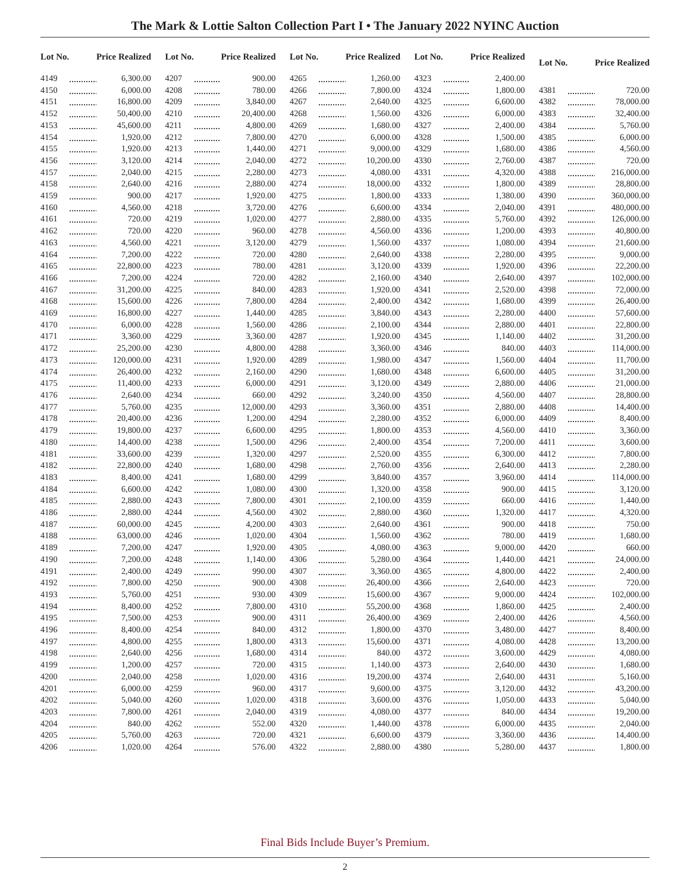The Mark & Lottie Salton Collection Part I • The January 2022 NYINC Auction
| Lot No. | | Price Realized |
| --- | --- | --- |
| 4149 | | 6,300.00 |
| 4150 | | 6,000.00 |
| 4151 | | 16,800.00 |
| 4152 | | 50,400.00 |
| 4153 | | 45,600.00 |
| 4154 | | 1,920.00 |
| 4155 | | 1,920.00 |
| 4156 | | 3,120.00 |
| 4157 | | 2,040.00 |
| 4158 | | 2,640.00 |
| 4159 | | 900.00 |
| 4160 | | 4,560.00 |
| 4161 | | 720.00 |
| 4162 | | 720.00 |
| 4163 | | 4,560.00 |
| 4164 | | 7,200.00 |
| 4165 | | 22,800.00 |
| 4166 | | 7,200.00 |
| 4167 | | 31,200.00 |
| 4168 | | 15,600.00 |
| 4169 | | 16,800.00 |
| 4170 | | 6,000.00 |
| 4171 | | 3,360.00 |
| 4172 | | 25,200.00 |
| 4173 | | 120,000.00 |
| 4174 | | 26,400.00 |
| 4175 | | 11,400.00 |
| 4176 | | 2,640.00 |
| 4177 | | 5,760.00 |
| 4178 | | 20,400.00 |
| 4179 | | 19,800.00 |
| 4180 | | 14,400.00 |
| 4181 | | 33,600.00 |
| 4182 | | 22,800.00 |
| 4183 | | 8,400.00 |
| 4184 | | 6,600.00 |
| 4185 | | 2,880.00 |
| 4186 | | 2,880.00 |
| 4187 | | 60,000.00 |
| 4188 | | 63,000.00 |
| 4189 | | 7,200.00 |
| 4190 | | 7,200.00 |
| 4191 | | 2,400.00 |
| 4192 | | 7,800.00 |
| 4193 | | 5,760.00 |
| 4194 | | 8,400.00 |
| 4195 | | 7,500.00 |
| 4196 | | 8,400.00 |
| 4197 | | 4,800.00 |
| 4198 | | 2,640.00 |
| 4199 | | 1,200.00 |
| 4200 | | 2,040.00 |
| 4201 | | 6,000.00 |
| 4202 | | 5,040.00 |
| 4203 | | 7,800.00 |
| 4204 | | 840.00 |
| 4205 | | 5,760.00 |
| 4206 | | 1,020.00 |
| Lot No. | | Price Realized |
| --- | --- | --- |
| 4207 | | 900.00 |
| 4208 | | 780.00 |
| 4209 | | 3,840.00 |
| 4210 | | 20,400.00 |
| 4211 | | 4,800.00 |
| 4212 | | 7,800.00 |
| 4213 | | 1,440.00 |
| 4214 | | 2,040.00 |
| 4215 | | 2,280.00 |
| 4216 | | 2,880.00 |
| 4217 | | 1,920.00 |
| 4218 | | 3,720.00 |
| 4219 | | 1,020.00 |
| 4220 | | 960.00 |
| 4221 | | 3,120.00 |
| 4222 | | 720.00 |
| 4223 | | 780.00 |
| 4224 | | 720.00 |
| 4225 | | 840.00 |
| 4226 | | 7,800.00 |
| 4227 | | 1,440.00 |
| 4228 | | 1,560.00 |
| 4229 | | 3,360.00 |
| 4230 | | 4,800.00 |
| 4231 | | 1,920.00 |
| 4232 | | 2,160.00 |
| 4233 | | 6,000.00 |
| 4234 | | 660.00 |
| 4235 | | 12,000.00 |
| 4236 | | 1,200.00 |
| 4237 | | 6,600.00 |
| 4238 | | 1,500.00 |
| 4239 | | 1,320.00 |
| 4240 | | 1,680.00 |
| 4241 | | 1,680.00 |
| 4242 | | 1,080.00 |
| 4243 | | 7,800.00 |
| 4244 | | 4,560.00 |
| 4245 | | 4,200.00 |
| 4246 | | 1,020.00 |
| 4247 | | 1,920.00 |
| 4248 | | 1,140.00 |
| 4249 | | 990.00 |
| 4250 | | 900.00 |
| 4251 | | 930.00 |
| 4252 | | 7,800.00 |
| 4253 | | 900.00 |
| 4254 | | 840.00 |
| 4255 | | 1,800.00 |
| 4256 | | 1,680.00 |
| 4257 | | 720.00 |
| 4258 | | 1,020.00 |
| 4259 | | 960.00 |
| 4260 | | 1,020.00 |
| 4261 | | 2,040.00 |
| 4262 | | 552.00 |
| 4263 | | 720.00 |
| 4264 | | 576.00 |
| Lot No. | | Price Realized |
| --- | --- | --- |
| 4265 | | 1,260.00 |
| 4266 | | 7,800.00 |
| 4267 | | 2,640.00 |
| 4268 | | 1,560.00 |
| 4269 | | 1,680.00 |
| 4270 | | 6,000.00 |
| 4271 | | 9,000.00 |
| 4272 | | 10,200.00 |
| 4273 | | 4,080.00 |
| 4274 | | 18,000.00 |
| 4275 | | 1,800.00 |
| 4276 | | 6,600.00 |
| 4277 | | 2,880.00 |
| 4278 | | 4,560.00 |
| 4279 | | 1,560.00 |
| 4280 | | 2,640.00 |
| 4281 | | 3,120.00 |
| 4282 | | 2,160.00 |
| 4283 | | 1,920.00 |
| 4284 | | 2,400.00 |
| 4285 | | 3,840.00 |
| 4286 | | 2,100.00 |
| 4287 | | 1,920.00 |
| 4288 | | 3,360.00 |
| 4289 | | 1,980.00 |
| 4290 | | 1,680.00 |
| 4291 | | 3,120.00 |
| 4292 | | 3,240.00 |
| 4293 | | 3,360.00 |
| 4294 | | 2,280.00 |
| 4295 | | 1,800.00 |
| 4296 | | 2,400.00 |
| 4297 | | 2,520.00 |
| 4298 | | 2,760.00 |
| 4299 | | 3,840.00 |
| 4300 | | 1,320.00 |
| 4301 | | 2,100.00 |
| 4302 | | 2,880.00 |
| 4303 | | 2,640.00 |
| 4304 | | 1,560.00 |
| 4305 | | 4,080.00 |
| 4306 | | 5,280.00 |
| 4307 | | 3,360.00 |
| 4308 | | 26,400.00 |
| 4309 | | 15,600.00 |
| 4310 | | 55,200.00 |
| 4311 | | 26,400.00 |
| 4312 | | 1,800.00 |
| 4313 | | 15,600.00 |
| 4314 | | 840.00 |
| 4315 | | 1,140.00 |
| 4316 | | 19,200.00 |
| 4317 | | 9,600.00 |
| 4318 | | 3,600.00 |
| 4319 | | 4,080.00 |
| 4320 | | 1,440.00 |
| 4321 | | 6,600.00 |
| 4322 | | 2,880.00 |
| Lot No. | | Price Realized |
| --- | --- | --- |
| 4323 | | 2,400.00 |
| 4324 | | 1,800.00 |
| 4325 | | 6,600.00 |
| 4326 | | 6,000.00 |
| 4327 | | 2,400.00 |
| 4328 | | 1,500.00 |
| 4329 | | 1,680.00 |
| 4330 | | 2,760.00 |
| 4331 | | 4,320.00 |
| 4332 | | 1,800.00 |
| 4333 | | 1,380.00 |
| 4334 | | 2,040.00 |
| 4335 | | 5,760.00 |
| 4336 | | 1,200.00 |
| 4337 | | 1,080.00 |
| 4338 | | 2,280.00 |
| 4339 | | 1,920.00 |
| 4340 | | 2,640.00 |
| 4341 | | 2,520.00 |
| 4342 | | 1,680.00 |
| 4343 | | 2,280.00 |
| 4344 | | 2,880.00 |
| 4345 | | 1,140.00 |
| 4346 | | 840.00 |
| 4347 | | 1,560.00 |
| 4348 | | 6,600.00 |
| 4349 | | 2,880.00 |
| 4350 | | 4,560.00 |
| 4351 | | 2,880.00 |
| 4352 | | 6,000.00 |
| 4353 | | 4,560.00 |
| 4354 | | 7,200.00 |
| 4355 | | 6,300.00 |
| 4356 | | 2,640.00 |
| 4357 | | 3,960.00 |
| 4358 | | 900.00 |
| 4359 | | 660.00 |
| 4360 | | 1,320.00 |
| 4361 | | 900.00 |
| 4362 | | 780.00 |
| 4363 | | 9,000.00 |
| 4364 | | 1,440.00 |
| 4365 | | 4,800.00 |
| 4366 | | 2,640.00 |
| 4367 | | 9,000.00 |
| 4368 | | 1,860.00 |
| 4369 | | 2,400.00 |
| 4370 | | 3,480.00 |
| 4371 | | 4,080.00 |
| 4372 | | 3,600.00 |
| 4373 | | 2,640.00 |
| 4374 | | 2,640.00 |
| 4375 | | 3,120.00 |
| 4376 | | 1,050.00 |
| 4377 | | 840.00 |
| 4378 | | 6,000.00 |
| 4379 | | 3,360.00 |
| 4380 | | 5,280.00 |
| Lot No. | | Price Realized |
| --- | --- | --- |
| 4381 | | 720.00 |
| 4382 | | 78,000.00 |
| 4383 | | 32,400.00 |
| 4384 | | 5,760.00 |
| 4385 | | 6,000.00 |
| 4386 | | 4,560.00 |
| 4387 | | 720.00 |
| 4388 | | 216,000.00 |
| 4389 | | 28,800.00 |
| 4390 | | 360,000.00 |
| 4391 | | 480,000.00 |
| 4392 | | 126,000.00 |
| 4393 | | 40,800.00 |
| 4394 | | 21,600.00 |
| 4395 | | 9,000.00 |
| 4396 | | 22,200.00 |
| 4397 | | 102,000.00 |
| 4398 | | 72,000.00 |
| 4399 | | 26,400.00 |
| 4400 | | 57,600.00 |
| 4401 | | 22,800.00 |
| 4402 | | 31,200.00 |
| 4403 | | 114,000.00 |
| 4404 | | 11,700.00 |
| 4405 | | 31,200.00 |
| 4406 | | 21,000.00 |
| 4407 | | 28,800.00 |
| 4408 | | 14,400.00 |
| 4409 | | 8,400.00 |
| 4410 | | 3,360.00 |
| 4411 | | 3,600.00 |
| 4412 | | 7,800.00 |
| 4413 | | 2,280.00 |
| 4414 | | 114,000.00 |
| 4415 | | 3,120.00 |
| 4416 | | 1,440.00 |
| 4417 | | 4,320.00 |
| 4418 | | 750.00 |
| 4419 | | 1,680.00 |
| 4420 | | 660.00 |
| 4421 | | 24,000.00 |
| 4422 | | 2,400.00 |
| 4423 | | 720.00 |
| 4424 | | 102,000.00 |
| 4425 | | 2,400.00 |
| 4426 | | 4,560.00 |
| 4427 | | 8,400.00 |
| 4428 | | 13,200.00 |
| 4429 | | 4,080.00 |
| 4430 | | 1,680.00 |
| 4431 | | 5,160.00 |
| 4432 | | 43,200.00 |
| 4433 | | 5,040.00 |
| 4434 | | 19,200.00 |
| 4435 | | 2,040.00 |
| 4436 | | 14,400.00 |
| 4437 | | 1,800.00 |
Final Bids Include Buyer’s Premium.
2